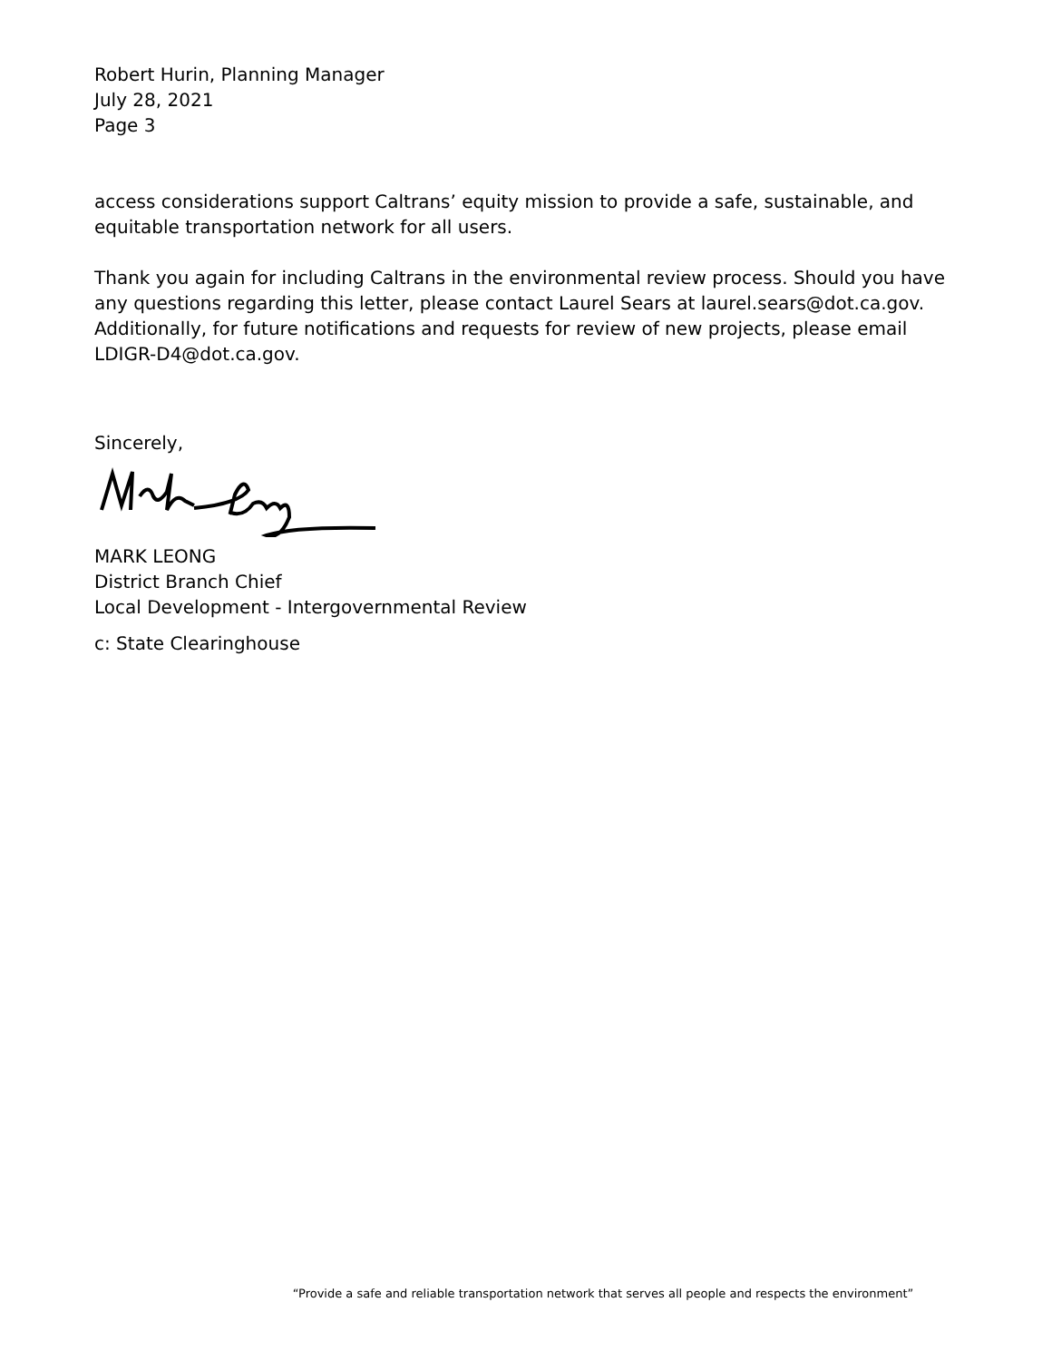Robert Hurin, Planning Manager
July 28, 2021
Page 3
access considerations support Caltrans’ equity mission to provide a safe, sustainable, and equitable transportation network for all users.
Thank you again for including Caltrans in the environmental review process. Should you have any questions regarding this letter, please contact Laurel Sears at laurel.sears@dot.ca.gov. Additionally, for future notifications and requests for review of new projects, please email LDIGR-D4@dot.ca.gov.
Sincerely,
MARK LEONG
District Branch Chief
Local Development - Intergovernmental Review
c: State Clearinghouse
“Provide a safe and reliable transportation network that serves all people and respects the environment”